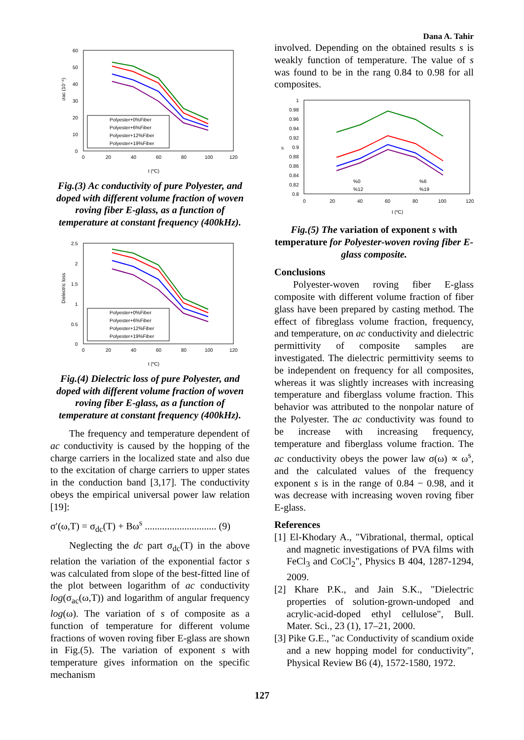Dana A. Tahir
σac (10⁻⁶)
60
50
40
30
20
10
0
0
20
40
60
80
100
120
t (ºC)
Polyester+0%Fiber
Polyester+6%Fiber
Polyester+12%Fiber
Polyester+19%Fiber
Fig.(3) Ac conductivity of pure Polyester, and doped with different volume fraction of woven roving fiber E-glass, as a function of temperature at constant frequency (400kHz).
Dielectric loss
2.5
2
1.5
1
0.5
0
0
20
40
60
80
100
120
t (ºC)
Polyester+0%Fiber
Polyester+6%Fiber
Polyester+12%Fiber
Polyester+19%Fiber
Fig.(4) Dielectric loss of pure Polyester, and doped with different volume fraction of woven roving fiber E-glass, as a function of temperature at constant frequency (400kHz).
The frequency and temperature dependent of ac conductivity is caused by the hopping of the charge carriers in the localized state and also due to the excitation of charge carriers to upper states in the conduction band [3,17]. The conductivity obeys the empirical universal power law relation [19]:
σ′(ω,T) = σ<sub>dc</sub>(T) + Bω<sup>s</sup> ............................. (9)
Neglecting the dc part σ<sub>dc</sub>(T) in the above relation the variation of the exponential factor s was calculated from slope of the best-fitted line of the plot between logarithm of ac conductivity log(σ<sub>ac</sub>(ω,T)) and logarithm of angular frequency log(ω). The variation of s of composite as a function of temperature for different volume fractions of woven roving fiber E-glass are shown in Fig.(5). The variation of exponent s with temperature gives information on the specific mechanism
involved. Depending on the obtained results s is weakly function of temperature. The value of s was found to be in the rang 0.84 to 0.98 for all composites.
s
1
0.98
0.96
0.94
0.92
0.9
0.88
0.86
0.84
0.82
0.8
0
20
40
60
80
100
120
t (ºC)
%0
%6
%12
%19
Fig.(5) The variation of exponent s with temperature for Polyester-woven roving fiber E-glass composite.
Conclusions
Polyester-woven roving fiber E-glass composite with different volume fraction of fiber glass have been prepared by casting method. The effect of fibreglass volume fraction, frequency, and temperature, on ac conductivity and dielectric permittivity of composite samples are investigated. The dielectric permittivity seems to be independent on frequency for all composites, whereas it was slightly increases with increasing temperature and fiberglass volume fraction. This behavior was attributed to the nonpolar nature of the Polyester. The ac conductivity was found to be increase with increasing frequency, temperature and fiberglass volume fraction. The ac conductivity obeys the power law σ(ω) ∝ ω<sup>s</sup>, and the calculated values of the frequency exponent s is in the range of 0.84 − 0.98, and it was decrease with increasing woven roving fiber E-glass.
References
[1] El-Khodary A., "Vibrational, thermal, optical and magnetic investigations of PVA films with FeCl<sub>3</sub> and CoCl<sub>2</sub>", Physics B 404, 1287-1294, 2009.
[2] Khare P.K., and Jain S.K., "Dielectric properties of solution-grown-undoped and acrylic-acid-doped ethyl cellulose", Bull. Mater. Sci., 23 (1), 17–21, 2000.
[3] Pike G.E., "ac Conductivity of scandium oxide and a new hopping model for conductivity", Physical Review B6 (4), 1572-1580, 1972.
127